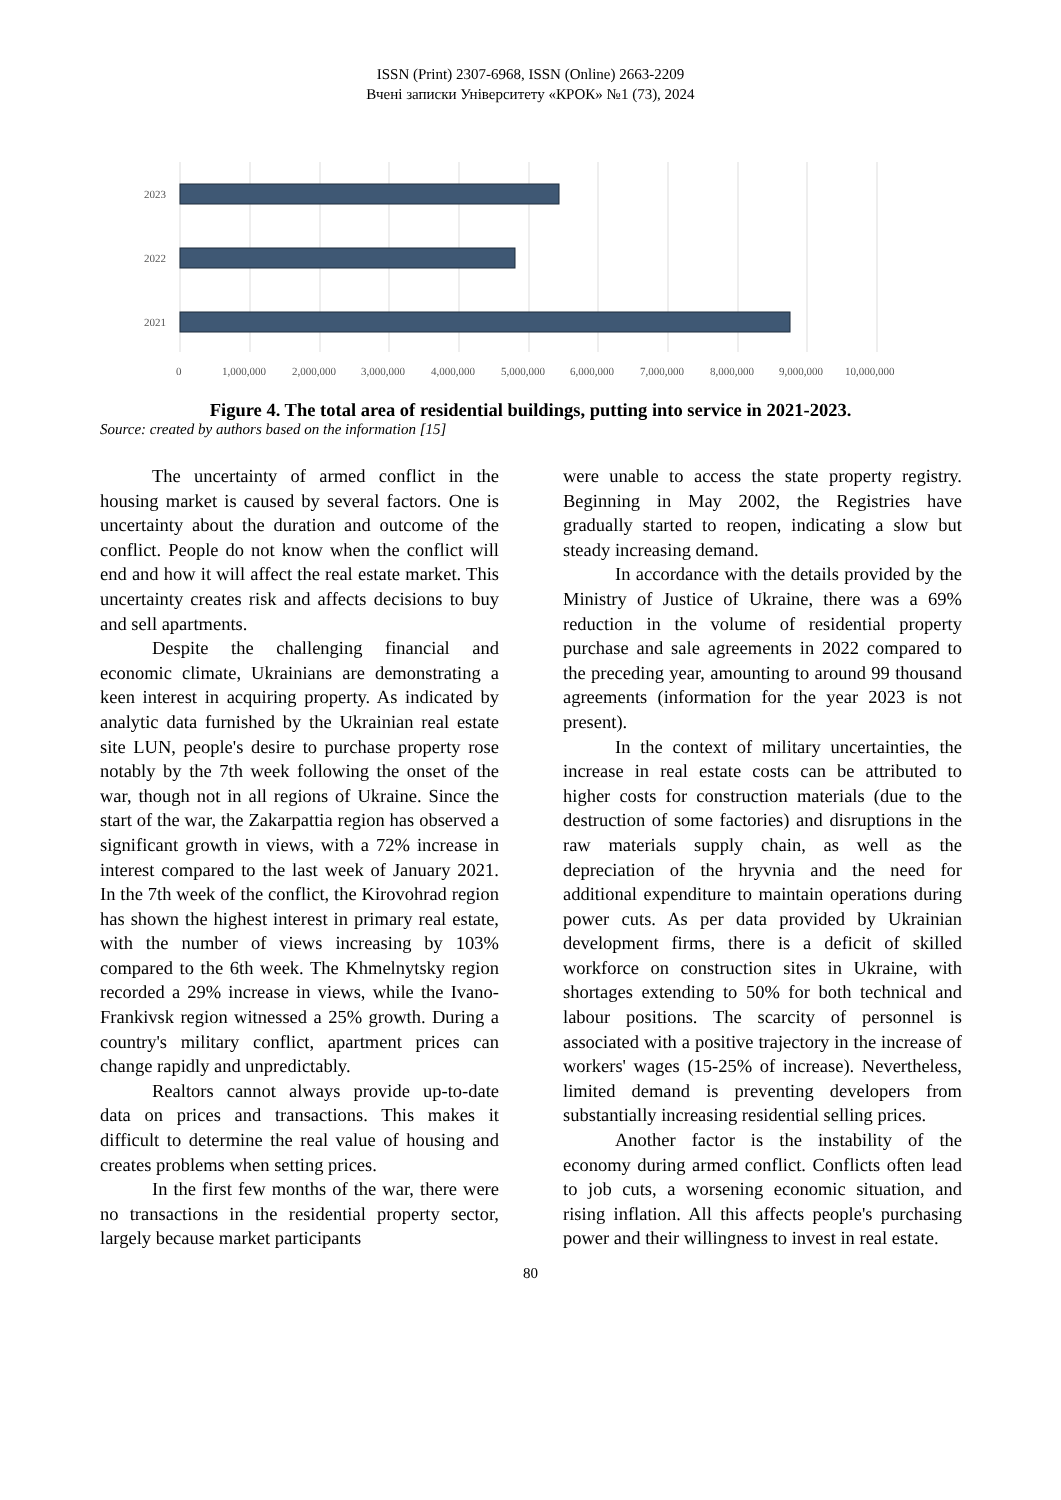ISSN (Print) 2307-6968, ISSN (Online) 2663-2209
Вчені записки Університету «КРОК» №1 (73), 2024
2023
2022
2021
0
1,000,000
2,000,000
3,000,000
4,000,000
5,000,000
6,000,000
7,000,000
8,000,000
9,000,000
10,000,000
Figure 4. The total area of residential buildings, putting into service in 2021-2023.
Source: created by authors based on the information [15]
The uncertainty of armed conflict in the housing market is caused by several factors. One is uncertainty about the duration and outcome of the conflict. People do not know when the conflict will end and how it will affect the real estate market. This uncertainty creates risk and affects decisions to buy and sell apartments.
Despite the challenging financial and economic climate, Ukrainians are demonstrating a keen interest in acquiring property. As indicated by analytic data furnished by the Ukrainian real estate site LUN, people's desire to purchase property rose notably by the 7th week following the onset of the war, though not in all regions of Ukraine. Since the start of the war, the Zakarpattia region has observed a significant growth in views, with a 72% increase in interest compared to the last week of January 2021. In the 7th week of the conflict, the Kirovohrad region has shown the highest interest in primary real estate, with the number of views increasing by 103% compared to the 6th week. The Khmelnytsky region recorded a 29% increase in views, while the Ivano-Frankivsk region witnessed a 25% growth. During a country's military conflict, apartment prices can change rapidly and unpredictably.
Realtors cannot always provide up-to-date data on prices and transactions. This makes it difficult to determine the real value of housing and creates problems when setting prices.
In the first few months of the war, there were no transactions in the residential property sector, largely because market participants
were unable to access the state property registry. Beginning in May 2002, the Registries have gradually started to reopen, indicating a slow but steady increasing demand.
In accordance with the details provided by the Ministry of Justice of Ukraine, there was a 69% reduction in the volume of residential property purchase and sale agreements in 2022 compared to the preceding year, amounting to around 99 thousand agreements (information for the year 2023 is not present).
In the context of military uncertainties, the increase in real estate costs can be attributed to higher costs for construction materials (due to the destruction of some factories) and disruptions in the raw materials supply chain, as well as the depreciation of the hryvnia and the need for additional expenditure to maintain operations during power cuts. As per data provided by Ukrainian development firms, there is a deficit of skilled workforce on construction sites in Ukraine, with shortages extending to 50% for both technical and labour positions. The scarcity of personnel is associated with a positive trajectory in the increase of workers' wages (15-25% of increase). Nevertheless, limited demand is preventing developers from substantially increasing residential selling prices.
Another factor is the instability of the economy during armed conflict. Conflicts often lead to job cuts, a worsening economic situation, and rising inflation. All this affects people's purchasing power and their willingness to invest in real estate.
80